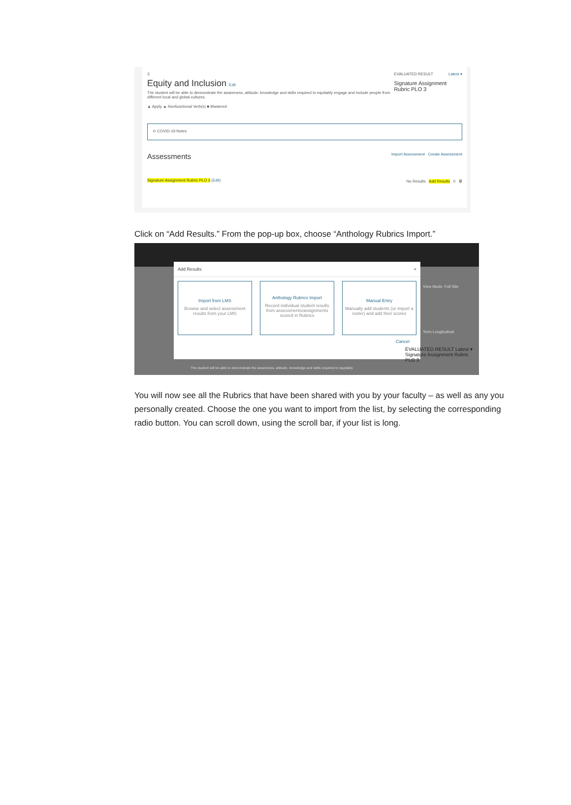3.
Equity and Inclusion Edit
The student will be able to demonstrate the awareness, attitude, knowledge and skills required to equitably engage and include people from different local and global cultures.
▲ Apply ▲ Nonfunctional Verb(s) ■ Mastered
EVALUATED RESULT Latest ▾
Signature Assignment Rubric PLO 3
⊙ COVID-19 Notes
Assessments Import Assessment Create Assessment
Signature Assignment Rubric PLO 3 (Edit) No Results Add Results 0 🗑
Click on “Add Results.” From the pop-up box, choose “Anthology Rubrics Import.”
Add Results ×
Import from LMS
Browse and select assessment results from your LMS
Anthology Rubrics Import
Record individual student results from assessments/assignments scored in Rubrics
Manual Entry
Manually add students (or import a roster) and add their scores
Cancel
View Mode: Full Site
Term Longitudinal
EVALUATED RESULT Latest ▾
Signature Assignment Rubric PLO 3
The student will be able to demonstrate the awareness, attitude, knowledge and skills required to equitably
You will now see all the Rubrics that have been shared with you by your faculty – as well as any you personally created. Choose the one you want to import from the list, by selecting the corresponding radio button. You can scroll down, using the scroll bar, if your list is long.